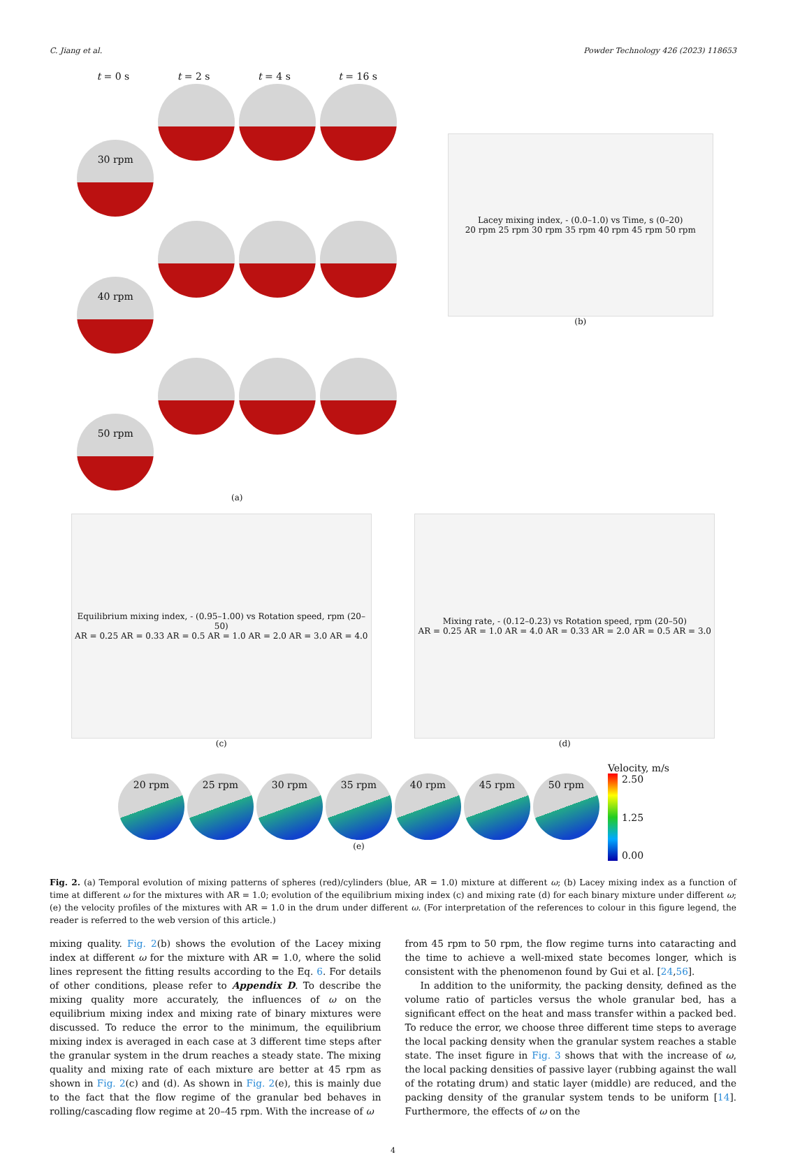C. Jiang et al. Powder Technology 426 (2023) 118653
t = 0 s t = 2 s t = 4 s t = 16 s
30 rpm
40 rpm
50 rpm
(a)
Lacey mixing index, - (0.0–1.0) vs Time, s (0–20)
20 rpm 25 rpm 30 rpm 35 rpm 40 rpm 45 rpm 50 rpm
(b)
Equilibrium mixing index, - (0.95–1.00) vs Rotation speed, rpm (20–50)
AR = 0.25 AR = 0.33 AR = 0.5 AR = 1.0 AR = 2.0 AR = 3.0 AR = 4.0
(c)
Mixing rate, - (0.12–0.23) vs Rotation speed, rpm (20–50)
AR = 0.25 AR = 1.0 AR = 4.0 AR = 0.33 AR = 2.0 AR = 0.5 AR = 3.0
(d)
20 rpm 25 rpm 30 rpm 35 rpm 40 rpm 45 rpm 50 rpm
(e)
Velocity, m/s
2.50
1.25
0.00
Fig. 2. (a) Temporal evolution of mixing patterns of spheres (red)/cylinders (blue, AR = 1.0) mixture at different ω; (b) Lacey mixing index as a function of time at different ω for the mixtures with AR = 1.0; evolution of the equilibrium mixing index (c) and mixing rate (d) for each binary mixture under different ω; (e) the velocity profiles of the mixtures with AR = 1.0 in the drum under different ω. (For interpretation of the references to colour in this figure legend, the reader is referred to the web version of this article.)
mixing quality. Fig. 2(b) shows the evolution of the Lacey mixing index at different ω for the mixture with AR = 1.0, where the solid lines represent the fitting results according to the Eq. 6. For details of other conditions, please refer to Appendix D. To describe the mixing quality more accurately, the influences of ω on the equilibrium mixing index and mixing rate of binary mixtures were discussed. To reduce the error to the minimum, the equilibrium mixing index is averaged in each case at 3 different time steps after the granular system in the drum reaches a steady state. The mixing quality and mixing rate of each mixture are better at 45 rpm as shown in Fig. 2(c) and (d). As shown in Fig. 2(e), this is mainly due to the fact that the flow regime of the granular bed behaves in rolling/cascading flow regime at 20–45 rpm. With the increase of ω
from 45 rpm to 50 rpm, the flow regime turns into cataracting and the time to achieve a well-mixed state becomes longer, which is consistent with the phenomenon found by Gui et al. [24,56].
In addition to the uniformity, the packing density, defined as the volume ratio of particles versus the whole granular bed, has a significant effect on the heat and mass transfer within a packed bed. To reduce the error, we choose three different time steps to average the local packing density when the granular system reaches a stable state. The inset figure in Fig. 3 shows that with the increase of ω, the local packing densities of passive layer (rubbing against the wall of the rotating drum) and static layer (middle) are reduced, and the packing density of the granular system tends to be uniform [14]. Furthermore, the effects of ω on the
4